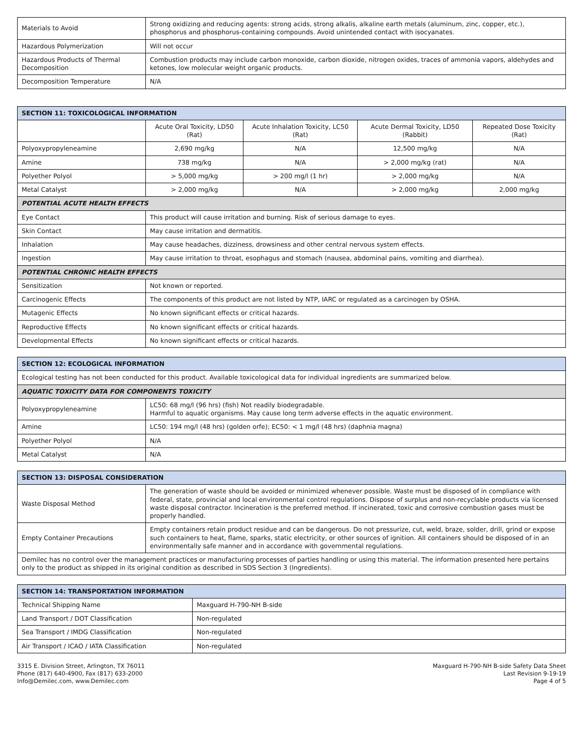| Materials to Avoid | Strong oxidizing and reducing agents: strong acids, strong alkalis, alkaline earth metals (aluminum, zinc, copper, etc.), phosphorus and phosphorus-containing compounds. Avoid unintended contact with isocyanates. |
| Hazardous Polymerization | Will not occur |
| Hazardous Products of Thermal Decomposition | Combustion products may include carbon monoxide, carbon dioxide, nitrogen oxides, traces of ammonia vapors, aldehydes and ketones, low molecular weight organic products. |
| Decomposition Temperature | N/A |
| SECTION 11: TOXICOLOGICAL INFORMATION | | | | |
| --- | --- | --- | --- | --- |
| | Acute Oral Toxicity, LD50 (Rat) | Acute Inhalation Toxicity, LC50 (Rat) | Acute Dermal Toxicity, LD50 (Rabbit) | Repeated Dose Toxicity (Rat) |
| Polyoxypropyleneamine | 2,690 mg/kg | N/A | 12,500 mg/kg | N/A |
| Amine | 738 mg/kg | N/A | > 2,000 mg/kg (rat) | N/A |
| Polyether Polyol | > 5,000 mg/kg | > 200 mg/l (1 hr) | > 2,000 mg/kg | N/A |
| Metal Catalyst | > 2,000 mg/kg | N/A | > 2,000 mg/kg | 2,000 mg/kg |
| POTENTIAL ACUTE HEALTH EFFECTS | | | | |
| Eye Contact | This product will cause irritation and burning. Risk of serious damage to eyes. | | | |
| Skin Contact | May cause irritation and dermatitis. | | | |
| Inhalation | May cause headaches, dizziness, drowsiness and other central nervous system effects. | | | |
| Ingestion | May cause irritation to throat, esophagus and stomach (nausea, abdominal pains, vomiting and diarrhea). | | | |
| POTENTIAL CHRONIC HEALTH EFFECTS | | | | |
| Sensitization | Not known or reported. | | | |
| Carcinogenic Effects | The components of this product are not listed by NTP, IARC or regulated as a carcinogen by OSHA. | | | |
| Mutagenic Effects | No known significant effects or critical hazards. | | | |
| Reproductive Effects | No known significant effects or critical hazards. | | | |
| Developmental Effects | No known significant effects or critical hazards. | | | |
| SECTION 12: ECOLOGICAL INFORMATION | |
| --- | --- |
| Ecological testing has not been conducted for this product. Available toxicological data for individual ingredients are summarized below. | |
| AQUATIC TOXICITY DATA FOR COMPONENTS TOXICITY | |
| Polyoxypropyleneamine | LC50: 68 mg/l (96 hrs) (fish) Not readily biodegradable. Harmful to aquatic organisms. May cause long term adverse effects in the aquatic environment. |
| Amine | LC50: 194 mg/l (48 hrs) (golden orfe); EC50: < 1 mg/l (48 hrs) (daphnia magna) |
| Polyether Polyol | N/A |
| Metal Catalyst | N/A |
| SECTION 13: DISPOSAL CONSIDERATION | |
| --- | --- |
| Waste Disposal Method | The generation of waste should be avoided or minimized whenever possible. Waste must be disposed of in compliance with federal, state, provincial and local environmental control regulations. Dispose of surplus and non-recyclable products via licensed waste disposal contractor. Incineration is the preferred method. If incinerated, toxic and corrosive combustion gases must be properly handled. |
| Empty Container Precautions | Empty containers retain product residue and can be dangerous. Do not pressurize, cut, weld, braze, solder, drill, grind or expose such containers to heat, flame, sparks, static electricity, or other sources of ignition. All containers should be disposed of in an environmentally safe manner and in accordance with governmental regulations. |
| Demilec has no control over the management practices or manufacturing processes of parties handling or using this material. The information presented here pertains only to the product as shipped in its original condition as described in SDS Section 3 (Ingredients). | |
| SECTION 14: TRANSPORTATION INFORMATION | |
| --- | --- |
| Technical Shipping Name | Maxguard H-790-NH B-side |
| Land Transport / DOT Classification | Non-regulated |
| Sea Transport / IMDG Classification | Non-regulated |
| Air Transport / ICAO / IATA Classification | Non-regulated |
3315 E. Division Street, Arlington, TX 76011
Phone (817) 640-4900, Fax (817) 633-2000
Info@Demilec.com, www.Demilec.com
Maxguard H-790-NH B-side Safety Data Sheet
Last Revision 9-19-19
Page 4 of 5